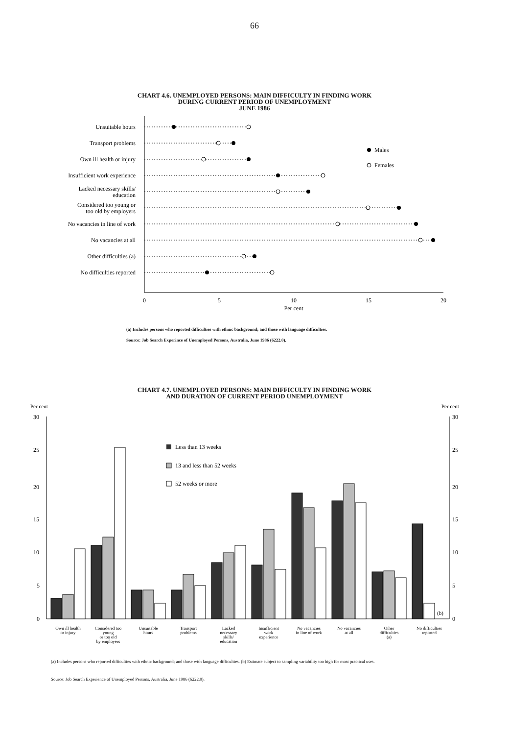66
CHART 4.6. UNEMPLOYED PERSONS: MAIN DIFFICULTY IN FINDING WORK
DURING CURRENT PERIOD OF UNEMPLOYMENT
JUNE 1986
Unsuitable hours
Transport problems
Own ill health or injury
Insufficient work experience
Lacked necessary skills/
education
Considered too young or
too old by employers
No vacancies in line of work
No vacancies at all
Other difficulties (a)
No difficulties reported
Males
Females
0
5
10
15
20
Per cent
(a) Includes persons who reported difficulties with ethnic background; and those with language difficulties.
Source: Job Search Experince of Unemployed Persons, Australia, June 1986 (6222.0).
CHART 4.7. UNEMPLOYED PERSONS: MAIN DIFFICULTY IN FINDING WORK
AND DURATION OF CURRENT PERIOD UNEMPLOYMENT
Per cent
Per cent
30
25
20
15
10
5
0
30
25
20
15
10
5
0
Less than 13 weeks
13 and less than 52 weeks
52 weeks or more
(b)
Own ill health
or injury
Considered too
young
or too old
by employers
Unsuitable
hours
Transport
problems
Lacked
necessary
skills/
education
Insufficient
work
experience
No vacancies
in line of work
No vacancies
at all
Other
difficulties
(a)
No difficulties
reported
(a) Includes persons who reported difficulties with ethnic background; and those with language difficulties. (b) Estimate subject to sampling variability too high for most practical uses.
Source: Job Search Experience of Unemployed Persons, Australia, June 1986 (6222.0).